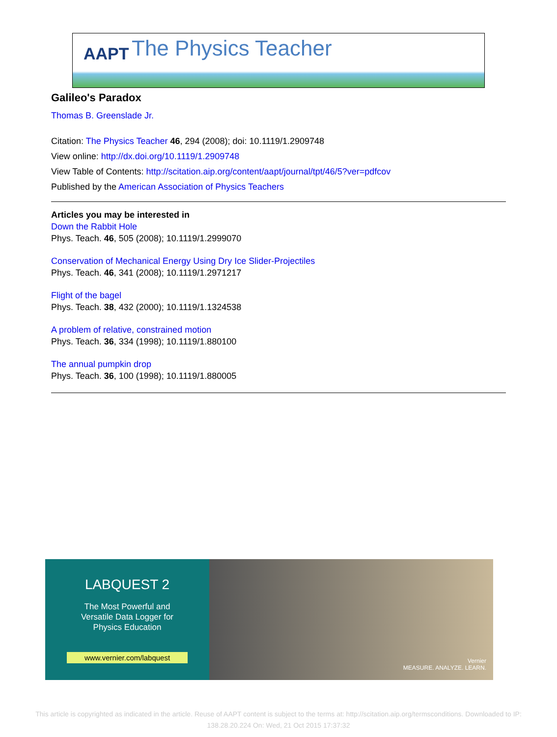AAPT The Physics Teacher
Galileo's Paradox
Thomas B. Greenslade Jr.
Citation: The Physics Teacher 46, 294 (2008); doi: 10.1119/1.2909748
View online: http://dx.doi.org/10.1119/1.2909748
View Table of Contents: http://scitation.aip.org/content/aapt/journal/tpt/46/5?ver=pdfcov
Published by the American Association of Physics Teachers
Articles you may be interested in
Down the Rabbit Hole
Phys. Teach. 46, 505 (2008); 10.1119/1.2999070
Conservation of Mechanical Energy Using Dry Ice Slider-Projectiles
Phys. Teach. 46, 341 (2008); 10.1119/1.2971217
Flight of the bagel
Phys. Teach. 38, 432 (2000); 10.1119/1.1324538
A problem of relative, constrained motion
Phys. Teach. 36, 334 (1998); 10.1119/1.880100
The annual pumpkin drop
Phys. Teach. 36, 100 (1998); 10.1119/1.880005
LABQUEST 2
The Most Powerful and
Versatile Data Logger for
Physics Education
www.vernier.com/labquest
Vernier
MEASURE. ANALYZE. LEARN.
This article is copyrighted as indicated in the article. Reuse of AAPT content is subject to the terms at: http://scitation.aip.org/termsconditions. Downloaded to IP:
138.28.20.224 On: Wed, 21 Oct 2015 17:37:32